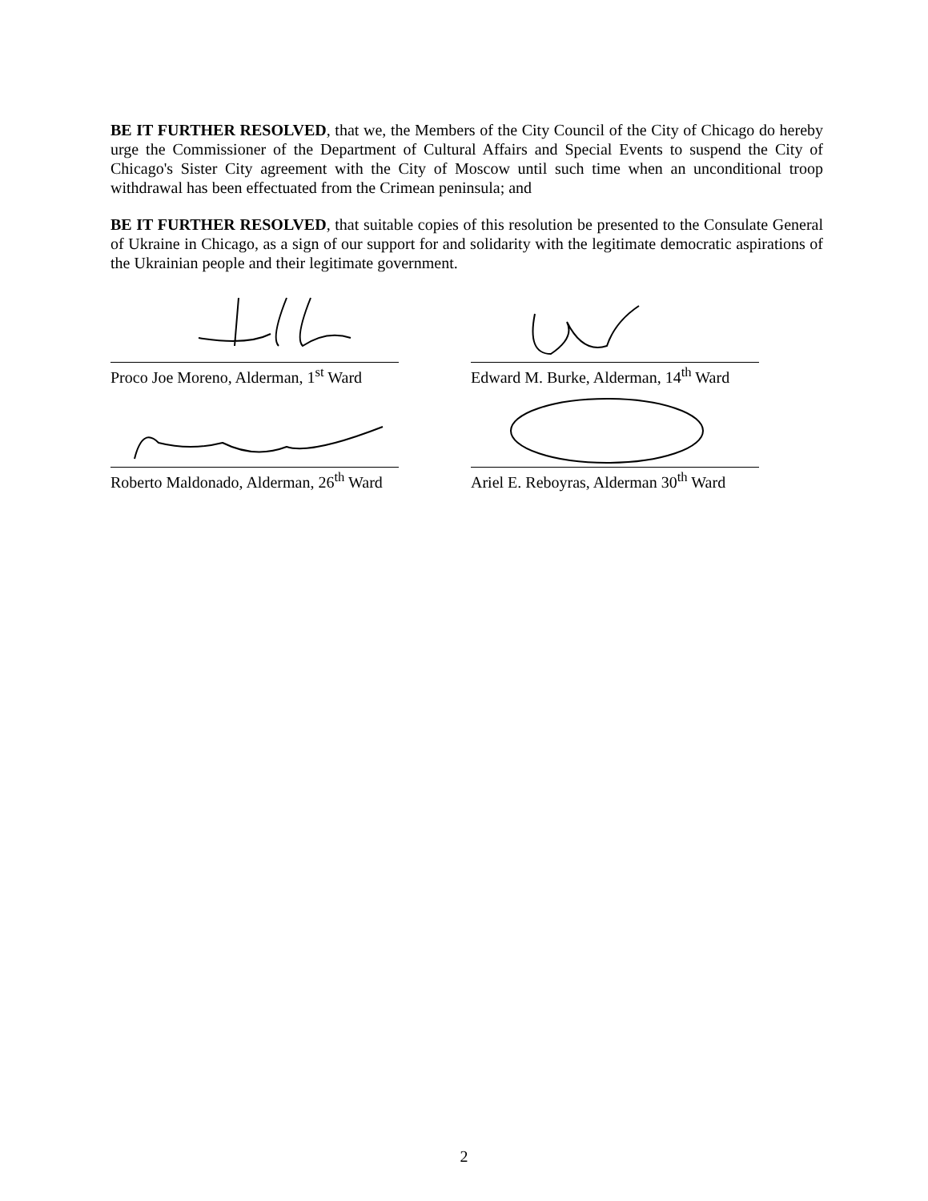BE IT FURTHER RESOLVED, that we, the Members of the City Council of the City of Chicago do hereby urge the Commissioner of the Department of Cultural Affairs and Special Events to suspend the City of Chicago's Sister City agreement with the City of Moscow until such time when an unconditional troop withdrawal has been effectuated from the Crimean peninsula; and
BE IT FURTHER RESOLVED, that suitable copies of this resolution be presented to the Consulate General of Ukraine in Chicago, as a sign of our support for and solidarity with the legitimate democratic aspirations of the Ukrainian people and their legitimate government.
Proco Joe Moreno, Alderman, 1<sup>st</sup> Ward
Edward M. Burke, Alderman, 14<sup>th</sup> Ward
Roberto Maldonado, Alderman, 26<sup>th</sup> Ward
Ariel E. Reboyras, Alderman 30<sup>th</sup> Ward
2